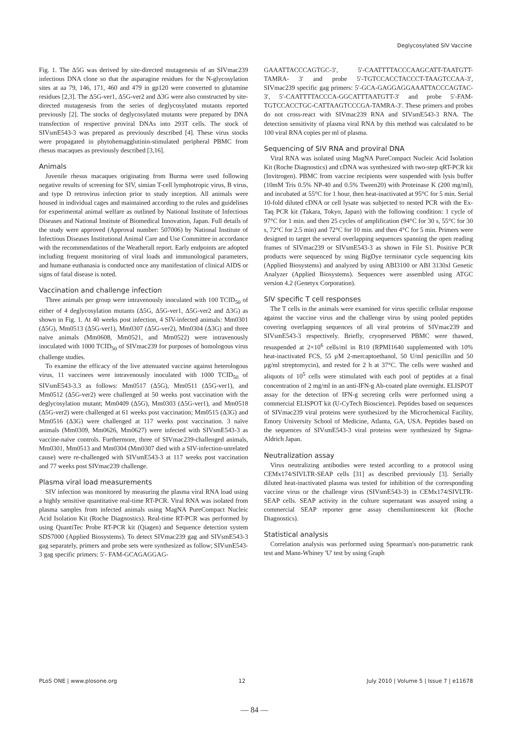Deglycosylated SIV Vaccine
Fig. 1. The Δ5G was derived by site-directed mutagenesis of an SIVmac239 infectious DNA clone so that the asparagine residues for the N-glycosylation sites at aa 79, 146, 171, 460 and 479 in gp120 were converted to glutamine residues [2,3]. The Δ5G-ver1, Δ5G-ver2 and Δ3G were also constructed by site-directed mutagenesis from the series of deglycosylated mutants reported previously [2]. The stocks of deglycosylated mutants were prepared by DNA transfection of respective proviral DNAs into 293T cells. The stock of SIVsmE543-3 was prepared as previously described [4]. These virus stocks were propagated in phytohemagglutinin-stimulated peripheral PBMC from rhesus macaques as previously described [3,16].
Animals
Juvenile rhesus macaques originating from Burma were used following negative results of screening for SIV, simian T-cell lymphotropic virus, B virus, and type D retrovirus infection prior to study inception. All animals were housed in individual cages and maintained according to the rules and guidelines for experimental animal welfare as outlined by National Institute of Infectious Diseases and National Institute of Biomedical Innovation, Japan. Full details of the study were approved (Approval number: 507006) by National Institute of Infectious Diseases Institutional Animal Care and Use Committee in accordance with the recommendations of the Weatherall report. Early endpoints are adopted including frequent monitoring of viral loads and immunological parameters, and humane euthanasia is conducted once any manifestation of clinical AIDS or signs of fatal disease is noted.
Vaccination and challenge infection
Three animals per group were intravenously inoculated with 100 TCID<sub>50</sub> of either of 4 deglycosylation mutants (Δ5G, Δ5G-ver1, Δ5G-ver2 and Δ3G) as shown in Fig. 1. At 40 weeks post infection, 4 SIV-infected animals: Mm0301 (Δ5G), Mm0513 (Δ5G-ver1), Mm0307 (Δ5G-ver2), Mm0304 (Δ3G) and three naive animals (Mm0608, Mm0521, and Mm0522) were intravenously inoculated with 1000 TCID<sub>50</sub> of SIVmac239 for purposes of homologous virus challenge studies.
To examine the efficacy of the live attenuated vaccine against heterologous virus, 11 vaccinees were intravenously inoculated with 1000 TCID<sub>50</sub> of SIVsmE543-3.3 as follows: Mm0517 (Δ5G), Mm0511 (Δ5G-ver1), and Mm0512 (Δ5G-ver2) were challenged at 50 weeks post vaccination with the deglycosylation mutant; Mm0409 (Δ5G), Mm0303 (Δ5G-ver1), and Mm0518 (Δ5G-ver2) were challenged at 61 weeks post vaccination; Mm0515 (Δ3G) and Mm0516 (Δ3G) were challenged at 117 weeks post vaccination. 3 naïve animals (Mm0309, Mm0626, Mm0627) were infected with SIVsmE543-3 as vaccine-naïve controls. Furthermore, three of SIVmac239-challenged animals, Mm0301, Mm0513 and Mm0304 (Mm0307 died with a SIV-infection-unrelated cause) were re-challenged with SIVsmE543-3 at 117 weeks post vaccination and 77 weeks post SIVmac239 challenge.
Plasma viral load measurements
SIV infection was monitored by measuring the plasma viral RNA load using a highly sensitive quantitative real-time RT-PCR. Viral RNA was isolated from plasma samples from infected animals using MagNA PureCompact Nucleic Acid Isolation Kit (Roche Diagnostics). Real-time RT-PCR was performed by using QuantiTec Probe RT-PCR kit (Qiagen) and Sequence detection system SDS7000 (Applied Biosystems). To detect SIVmac239 gag and SIVsmE543-3 gag separately, primers and probe sets were synthesized as follow; SIVsmE543-3 gag specific primers: 5′- FAM-GCAGAGGAG-
GAAATTACCCAGTGC-3′, 5′-CAATTTTACCCAAGCATT-TAATGTT- TAMRA- 3′ and probe 5′-TGTCCACCTACCCT-TAAGTCCAA-3′, SIVmac239 specific gag primers: 5′-GCA-GAGGAGGAAATTACCCAGTAC-3′, 5′-CAATTTTACCCA-GGCATTTAATGTT-3′ and probe 5′-FAM-TGTCCACCTGC-CATTAAGTCCCGA-TAMRA-3′. These primers and probes do not cross-react with SIVmac239 RNA and SIVsmE543-3 RNA. The detection sensitivity of plasma viral RNA by this method was calculated to be 100 viral RNA copies per ml of plasma.
Sequencing of SIV RNA and proviral DNA
Viral RNA was isolated using MagNA PureCompact Nucleic Acid Isolation Kit (Roche Diagnostics) and cDNA was synthesized with two-step qRT-PCR kit (Invitrogen). PBMC from vaccine recipients were suspended with lysis buffer (10mM Tris 0.5% NP-40 and 0.5% Tween20) with Proteinase K (200 mg/ml), and incubated at 55°C for 1 hour, then heat-inactivated at 95°C for 5 min. Serial 10-fold diluted cDNA or cell lysate was subjected to nested PCR with the Ex-Taq PCR kit (Takara, Tokyo, Japan) with the following condition: 1 cycle of 97°C for 1 min. and then 25 cycles of amplification (94°C for 30 s, 55°C for 30 s, 72°C for 2.5 min) and 72°C for 10 min. and then 4°C for 5 min. Primers were designed to target the several overlapping sequences spanning the open reading frames of SIVmac239 or SIVsmE543-3 as shown in File S1. Positive PCR products were sequenced by using BigDye terminator cycle sequencing kits (Applied Biosystems) and analyzed by using ABI3100 or ABI 3130xl Genetic Analyzer (Applied Biosystems). Sequences were assembled using ATGC version 4.2 (Genetyx Corporation).
SIV specific T cell responses
The T cells in the animals were examined for virus specific cellular response against the vaccine virus and the challenge virus by using pooled peptides covering overlapping sequences of all viral proteins of SIVmac239 and SIVsmE543-3 respectively. Briefly, cryopreserved PBMC were thawed, resuspended at 2×10<sup>6</sup> cells/ml in R10 (RPMI1640 supplemented with 10% heat-inactivated FCS, 55 µM 2-mercaptoethanol, 50 U/ml penicillin and 50 µg/ml streptomycin), and rested for 2 h at 37°C. The cells were washed and aliquots of 10<sup>5</sup> cells were stimulated with each pool of peptides at a final concentration of 2 mg/ml in an anti-IFN-g Ab-coated plate overnight. ELISPOT assay for the detection of IFN-g secreting cells were performed using a commercial ELISPOT kit (U-CyTech Bioscience). Peptides based on sequences of SIVmac239 viral proteins were synthesized by the Microchemical Facility, Emory University School of Medicine, Atlanta, GA, USA. Peptides based on the sequences of SIVsmE543-3 viral proteins were synthesized by Sigma-Aldrich Japan.
Neutralization assay
Virus neutralizing antibodies were tested according to a protocol using CEMx174/SIVLTR-SEAP cells [31] as described previously [3]. Serially diluted heat-inactivated plasma was tested for inhibition of the corresponding vaccine virus or the challenge virus (SIVsmE543-3) in CEMx174/SIVLTR-SEAP cells. SEAP activity in the culture supernatant was assayed using a commercial SEAP reporter gene assay chemiluminescent kit (Roche Diagnostics).
Statistical analysis
Correlation analysis was performed using Spearman's non-parametric rank test and Mann-Whiney 'U' test by using Graph
PLoS ONE | www.plosone.org 12 July 2010 | Volume 5 | Issue 7 | e11678
— 84 —